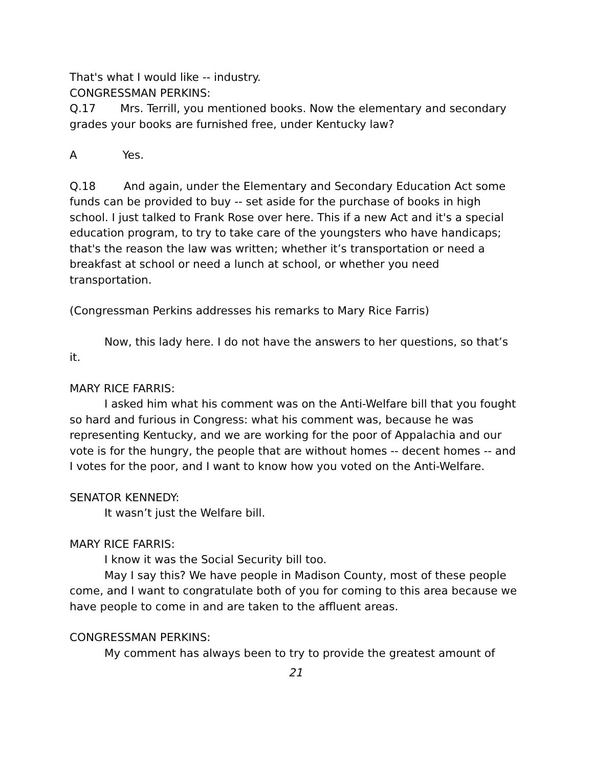That's what I would like -- industry.
CONGRESSMAN PERKINS:
Q.17 Mrs. Terrill, you mentioned books. Now the elementary and secondary grades your books are furnished free, under Kentucky law?
A Yes.
Q.18 And again, under the Elementary and Secondary Education Act some funds can be provided to buy -- set aside for the purchase of books in high school. I just talked to Frank Rose over here. This if a new Act and it's a special education program, to try to take care of the youngsters who have handicaps; that's the reason the law was written; whether it’s transportation or need a breakfast at school or need a lunch at school, or whether you need transportation.
(Congressman Perkins addresses his remarks to Mary Rice Farris)
Now, this lady here. I do not have the answers to her questions, so that’s it.
MARY RICE FARRIS:
I asked him what his comment was on the Anti-Welfare bill that you fought so hard and furious in Congress: what his comment was, because he was representing Kentucky, and we are working for the poor of Appalachia and our vote is for the hungry, the people that are without homes -- decent homes -- and I votes for the poor, and I want to know how you voted on the Anti-Welfare.
SENATOR KENNEDY:
It wasn’t just the Welfare bill.
MARY RICE FARRIS:
I know it was the Social Security bill too.
May I say this? We have people in Madison County, most of these people come, and I want to congratulate both of you for coming to this area because we have people to come in and are taken to the affluent areas.
CONGRESSMAN PERKINS:
My comment has always been to try to provide the greatest amount of
21